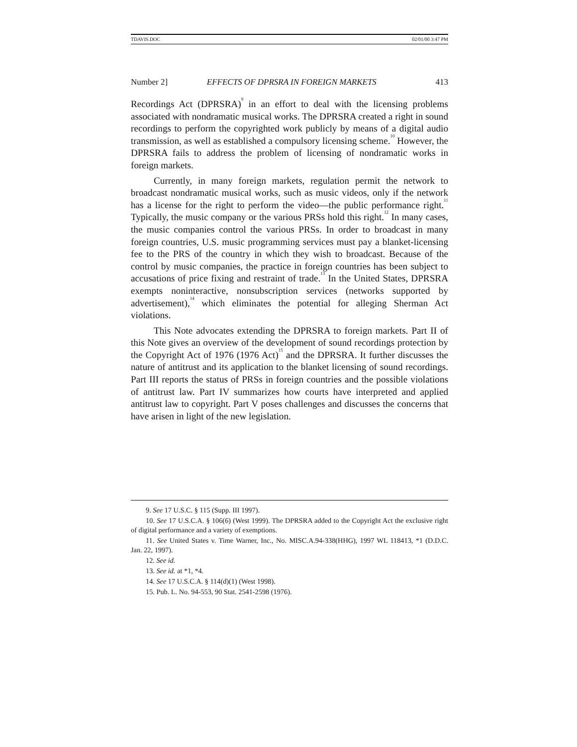TDAVIS.DOC 02/01/00 3:47 PM
Number 2] EFFECTS OF DPRSRA IN FOREIGN MARKETS 413
Recordings Act (DPRSRA)<sup>9</sup> in an effort to deal with the licensing problems associated with nondramatic musical works. The DPRSRA created a right in sound recordings to perform the copyrighted work publicly by means of a digital audio transmission, as well as established a compulsory licensing scheme.<sup>10</sup> However, the DPRSRA fails to address the problem of licensing of nondramatic works in foreign markets.
Currently, in many foreign markets, regulation permit the network to broadcast nondramatic musical works, such as music videos, only if the network has a license for the right to perform the video—the public performance right.<sup>11</sup> Typically, the music company or the various PRSs hold this right.<sup>12</sup> In many cases, the music companies control the various PRSs. In order to broadcast in many foreign countries, U.S. music programming services must pay a blanket-licensing fee to the PRS of the country in which they wish to broadcast. Because of the control by music companies, the practice in foreign countries has been subject to accusations of price fixing and restraint of trade.<sup>13</sup> In the United States, DPRSRA exempts noninteractive, nonsubscription services (networks supported by advertisement),<sup>14</sup> which eliminates the potential for alleging Sherman Act violations.
This Note advocates extending the DPRSRA to foreign markets. Part II of this Note gives an overview of the development of sound recordings protection by the Copyright Act of 1976 (1976 Act)<sup>15</sup> and the DPRSRA. It further discusses the nature of antitrust and its application to the blanket licensing of sound recordings. Part III reports the status of PRSs in foreign countries and the possible violations of antitrust law. Part IV summarizes how courts have interpreted and applied antitrust law to copyright. Part V poses challenges and discusses the concerns that have arisen in light of the new legislation.
9. See 17 U.S.C. § 115 (Supp. III 1997).
10. See 17 U.S.C.A. § 106(6) (West 1999). The DPRSRA added to the Copyright Act the exclusive right of digital performance and a variety of exemptions.
11. See United States v. Time Warner, Inc., No. MISC.A.94-338(HHG), 1997 WL 118413, *1 (D.D.C. Jan. 22, 1997).
12. See id.
13. See id. at *1, *4.
14. See 17 U.S.C.A. § 114(d)(1) (West 1998).
15. Pub. L. No. 94-553, 90 Stat. 2541-2598 (1976).